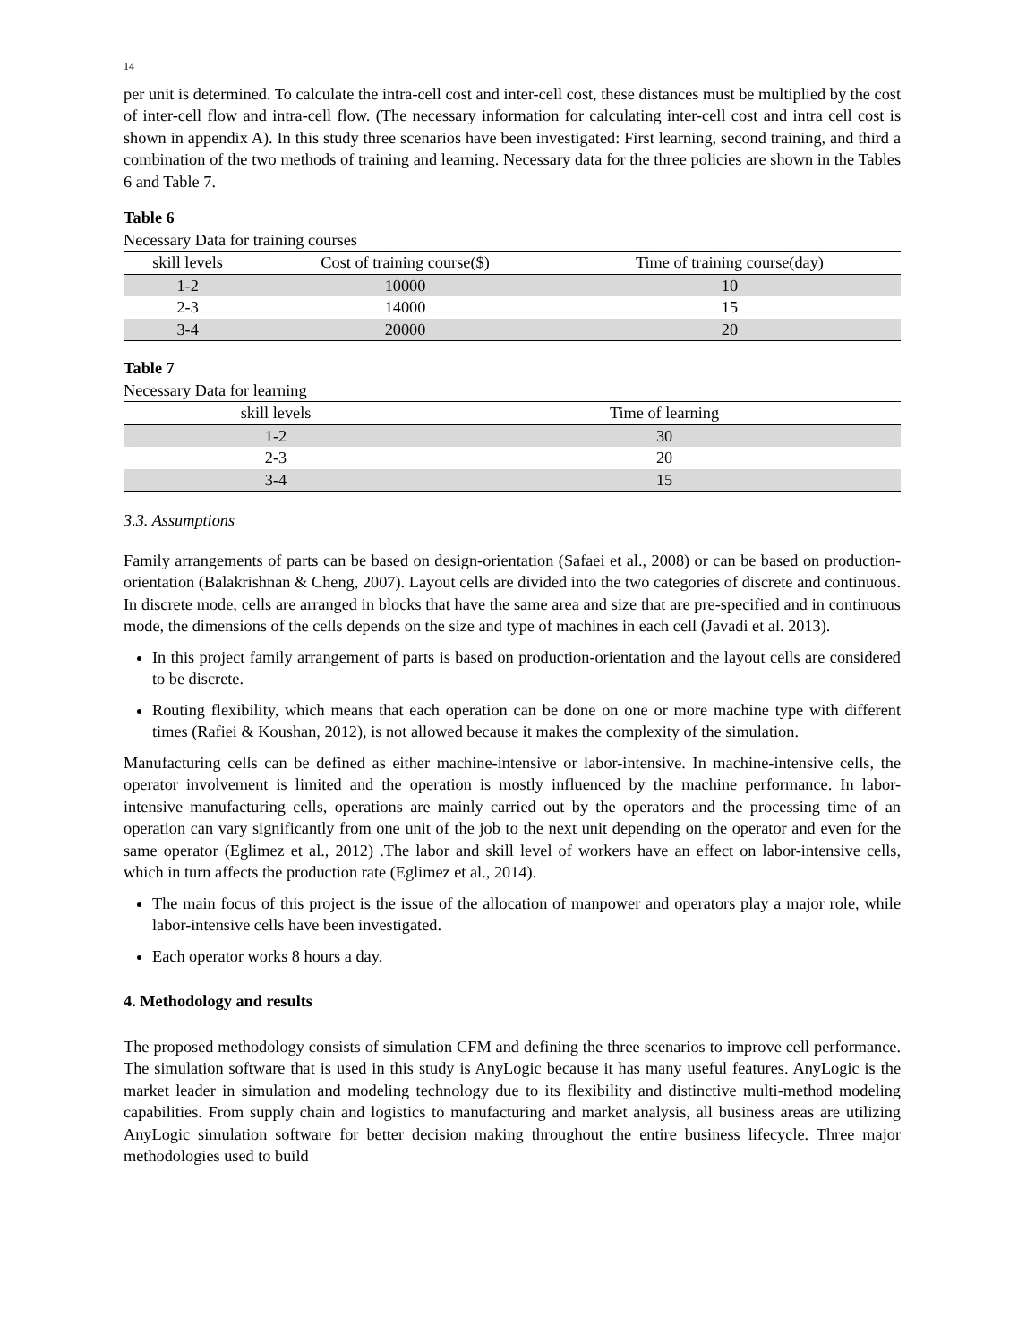14
per unit is determined. To calculate the intra-cell cost and inter-cell cost, these distances must be multiplied by the cost of inter-cell flow and intra-cell flow. (The necessary information for calculating inter-cell cost and intra cell cost is shown in appendix A). In this study three scenarios have been investigated: First learning, second training, and third a combination of the two methods of training and learning. Necessary data for the three policies are shown in the Tables 6 and Table 7.
Table 6
Necessary Data for training courses
| skill levels | Cost of training course($) | Time of training course(day) |
| --- | --- | --- |
| 1-2 | 10000 | 10 |
| 2-3 | 14000 | 15 |
| 3-4 | 20000 | 20 |
Table 7
Necessary Data for learning
| skill levels | Time of learning |
| --- | --- |
| 1-2 | 30 |
| 2-3 | 20 |
| 3-4 | 15 |
3.3. Assumptions
Family arrangements of parts can be based on design-orientation (Safaei et al., 2008) or can be based on production-orientation (Balakrishnan & Cheng, 2007). Layout cells are divided into the two categories of discrete and continuous. In discrete mode, cells are arranged in blocks that have the same area and size that are pre-specified and in continuous mode, the dimensions of the cells depends on the size and type of machines in each cell (Javadi et al. 2013).
In this project family arrangement of parts is based on production-orientation and the layout cells are considered to be discrete.
Routing flexibility, which means that each operation can be done on one or more machine type with different times (Rafiei & Koushan, 2012), is not allowed because it makes the complexity of the simulation.
Manufacturing cells can be defined as either machine-intensive or labor-intensive. In machine-intensive cells, the operator involvement is limited and the operation is mostly influenced by the machine performance. In labor- intensive manufacturing cells, operations are mainly carried out by the operators and the processing time of an operation can vary significantly from one unit of the job to the next unit depending on the operator and even for the same operator (Eglimez et al., 2012) .The labor and skill level of workers have an effect on labor-intensive cells, which in turn affects the production rate (Eglimez et al., 2014).
The main focus of this project is the issue of the allocation of manpower and operators play a major role, while labor-intensive cells have been investigated.
Each operator works 8 hours a day.
4. Methodology and results
The proposed methodology consists of simulation CFM and defining the three scenarios to improve cell performance. The simulation software that is used in this study is AnyLogic because it has many useful features. AnyLogic is the market leader in simulation and modeling technology due to its flexibility and distinctive multi-method modeling capabilities. From supply chain and logistics to manufacturing and market analysis, all business areas are utilizing AnyLogic simulation software for better decision making throughout the entire business lifecycle. Three major methodologies used to build